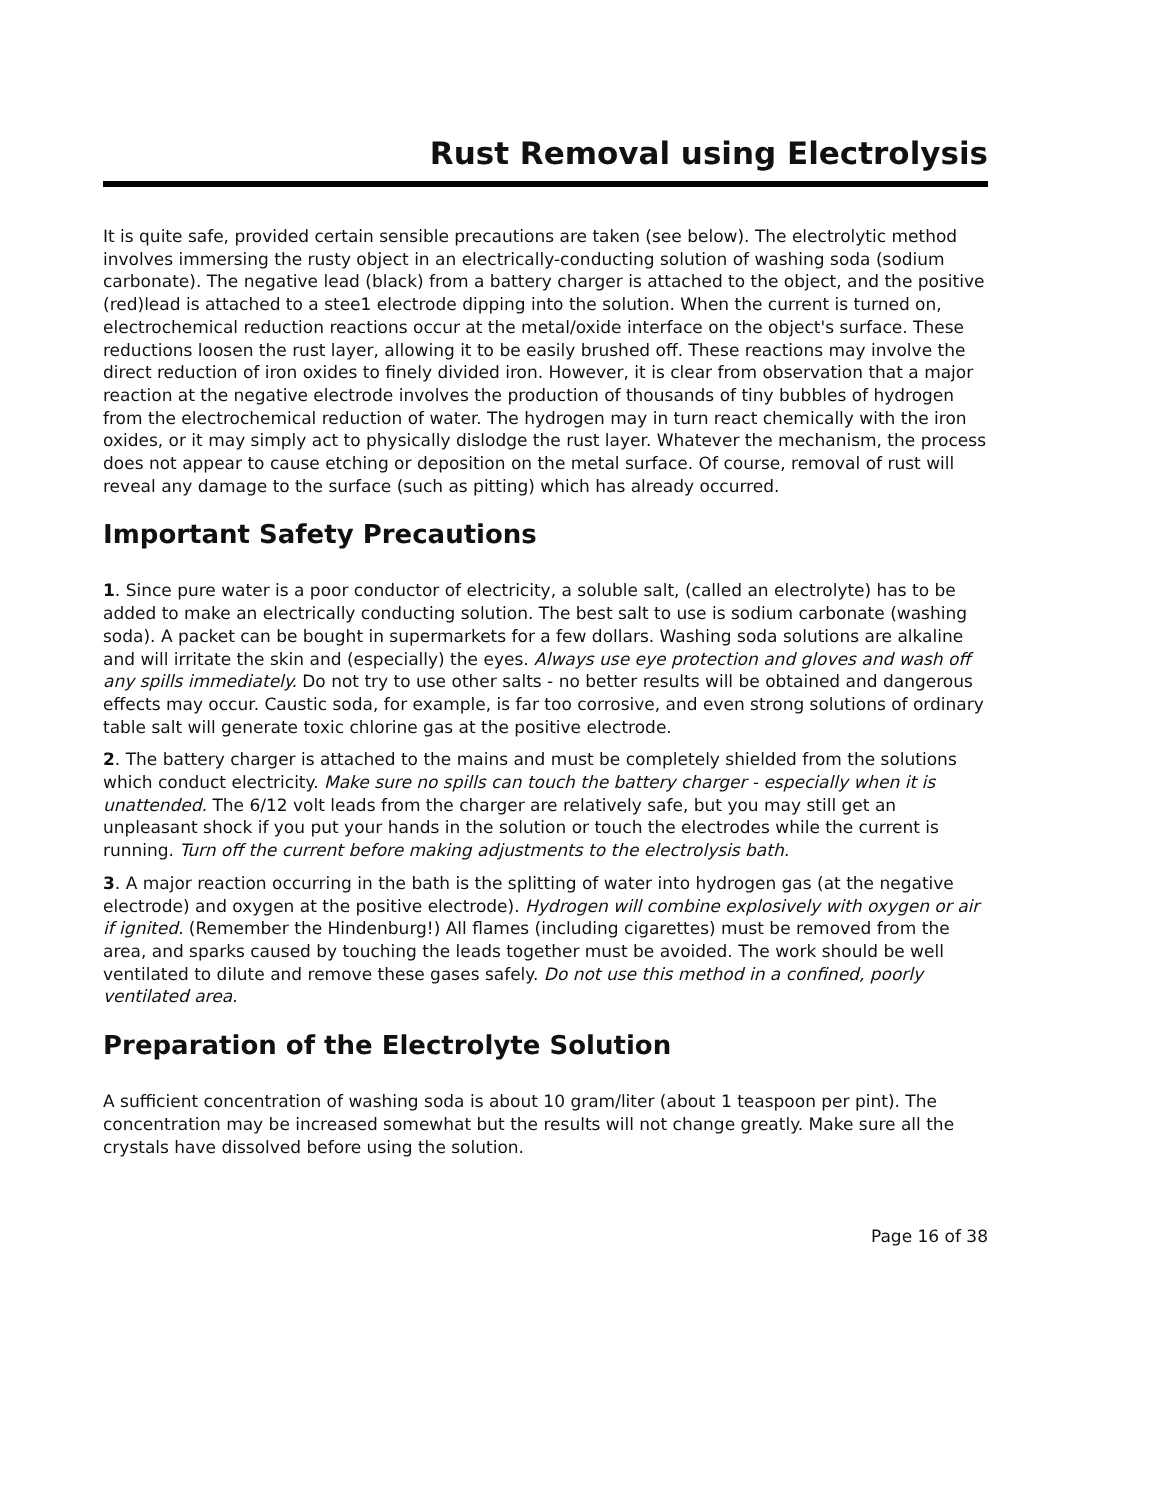Rust Removal using Electrolysis
It is quite safe, provided certain sensible precautions are taken (see below). The electrolytic method involves immersing the rusty object in an electrically-conducting solution of washing soda (sodium carbonate). The negative lead (black) from a battery charger is attached to the object, and the positive (red)lead is attached to a stee1 electrode dipping into the solution. When the current is turned on, electrochemical reduction reactions occur at the metal/oxide interface on the object's surface. These reductions loosen the rust layer, allowing it to be easily brushed off. These reactions may involve the direct reduction of iron oxides to finely divided iron. However, it is clear from observation that a major reaction at the negative electrode involves the production of thousands of tiny bubbles of hydrogen from the electrochemical reduction of water. The hydrogen may in turn react chemically with the iron oxides, or it may simply act to physically dislodge the rust layer. Whatever the mechanism, the process does not appear to cause etching or deposition on the metal surface. Of course, removal of rust will reveal any damage to the surface (such as pitting) which has already occurred.
Important Safety Precautions
1. Since pure water is a poor conductor of electricity, a soluble salt, (called an electrolyte) has to be added to make an electrically conducting solution. The best salt to use is sodium carbonate (washing soda). A packet can be bought in supermarkets for a few dollars. Washing soda solutions are alkaline and will irritate the skin and (especially) the eyes. Always use eye protection and gloves and wash off any spills immediately. Do not try to use other salts - no better results will be obtained and dangerous effects may occur. Caustic soda, for example, is far too corrosive, and even strong solutions of ordinary table salt will generate toxic chlorine gas at the positive electrode.
2. The battery charger is attached to the mains and must be completely shielded from the solutions which conduct electricity. Make sure no spills can touch the battery charger - especially when it is unattended. The 6/12 volt leads from the charger are relatively safe, but you may still get an unpleasant shock if you put your hands in the solution or touch the electrodes while the current is running. Turn off the current before making adjustments to the electrolysis bath.
3. A major reaction occurring in the bath is the splitting of water into hydrogen gas (at the negative electrode) and oxygen at the positive electrode). Hydrogen will combine explosively with oxygen or air if ignited. (Remember the Hindenburg!) All flames (including cigarettes) must be removed from the area, and sparks caused by touching the leads together must be avoided. The work should be well ventilated to dilute and remove these gases safely. Do not use this method in a confined, poorly ventilated area.
Preparation of the Electrolyte Solution
A sufficient concentration of washing soda is about 10 gram/liter (about 1 teaspoon per pint). The concentration may be increased somewhat but the results will not change greatly. Make sure all the crystals have dissolved before using the solution.
Page 16 of 38